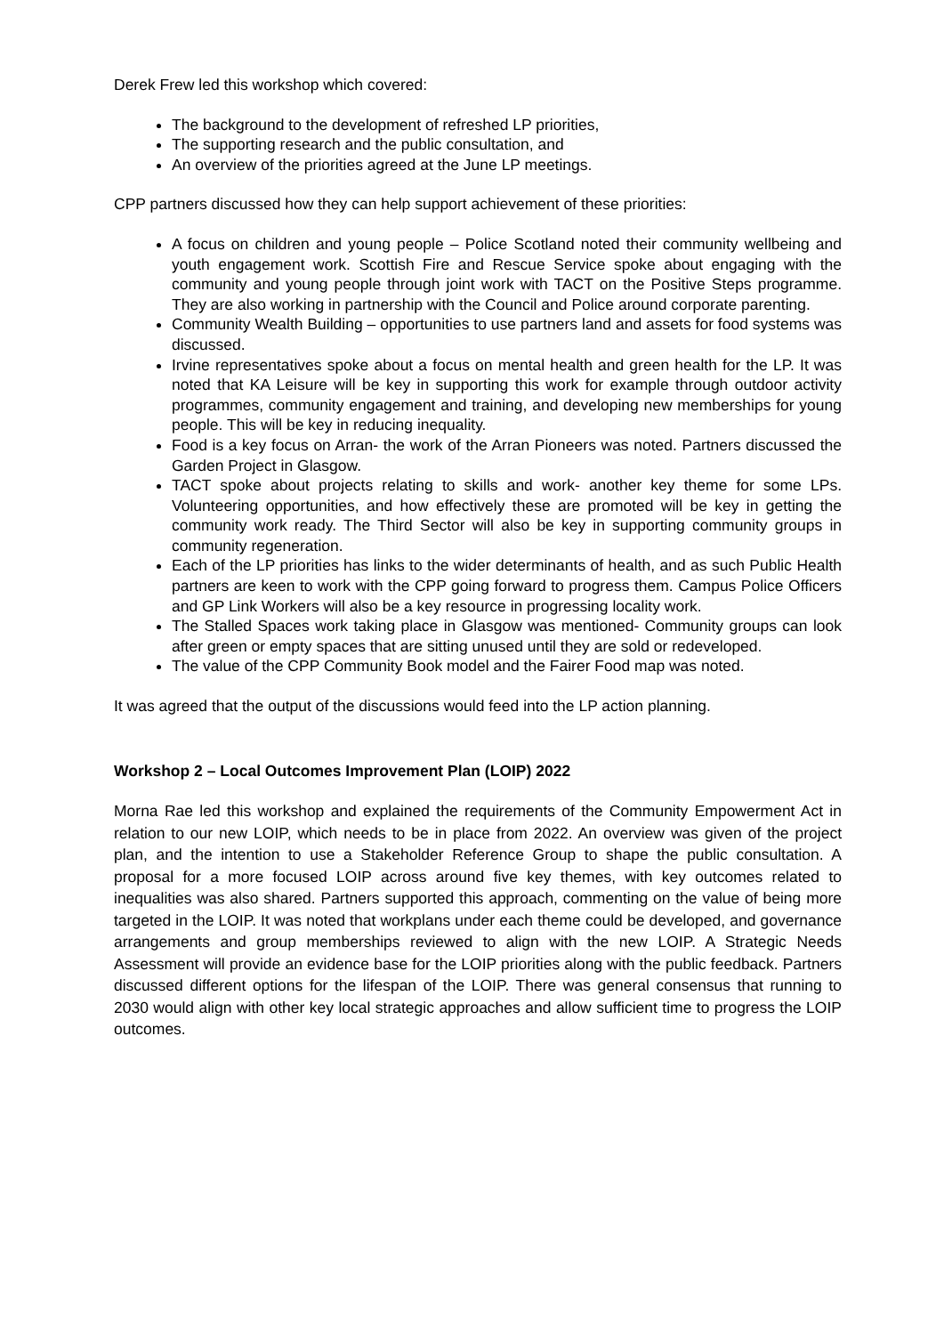Derek Frew led this workshop which covered:
The background to the development of refreshed LP priorities,
The supporting research and the public consultation, and
An overview of the priorities agreed at the June LP meetings.
CPP partners discussed how they can help support achievement of these priorities:
A focus on children and young people – Police Scotland noted their community wellbeing and youth engagement work. Scottish Fire and Rescue Service spoke about engaging with the community and young people through joint work with TACT on the Positive Steps programme. They are also working in partnership with the Council and Police around corporate parenting.
Community Wealth Building – opportunities to use partners land and assets for food systems was discussed.
Irvine representatives spoke about a focus on mental health and green health for the LP. It was noted that KA Leisure will be key in supporting this work for example through outdoor activity programmes, community engagement and training, and developing new memberships for young people. This will be key in reducing inequality.
Food is a key focus on Arran- the work of the Arran Pioneers was noted. Partners discussed the Garden Project in Glasgow.
TACT spoke about projects relating to skills and work- another key theme for some LPs. Volunteering opportunities, and how effectively these are promoted will be key in getting the community work ready. The Third Sector will also be key in supporting community groups in community regeneration.
Each of the LP priorities has links to the wider determinants of health, and as such Public Health partners are keen to work with the CPP going forward to progress them. Campus Police Officers and GP Link Workers will also be a key resource in progressing locality work.
The Stalled Spaces work taking place in Glasgow was mentioned- Community groups can look after green or empty spaces that are sitting unused until they are sold or redeveloped.
The value of the CPP Community Book model and the Fairer Food map was noted.
It was agreed that the output of the discussions would feed into the LP action planning.
Workshop 2 – Local Outcomes Improvement Plan (LOIP) 2022
Morna Rae led this workshop and explained the requirements of the Community Empowerment Act in relation to our new LOIP, which needs to be in place from 2022. An overview was given of the project plan, and the intention to use a Stakeholder Reference Group to shape the public consultation. A proposal for a more focused LOIP across around five key themes, with key outcomes related to inequalities was also shared. Partners supported this approach, commenting on the value of being more targeted in the LOIP. It was noted that workplans under each theme could be developed, and governance arrangements and group memberships reviewed to align with the new LOIP. A Strategic Needs Assessment will provide an evidence base for the LOIP priorities along with the public feedback. Partners discussed different options for the lifespan of the LOIP. There was general consensus that running to 2030 would align with other key local strategic approaches and allow sufficient time to progress the LOIP outcomes.